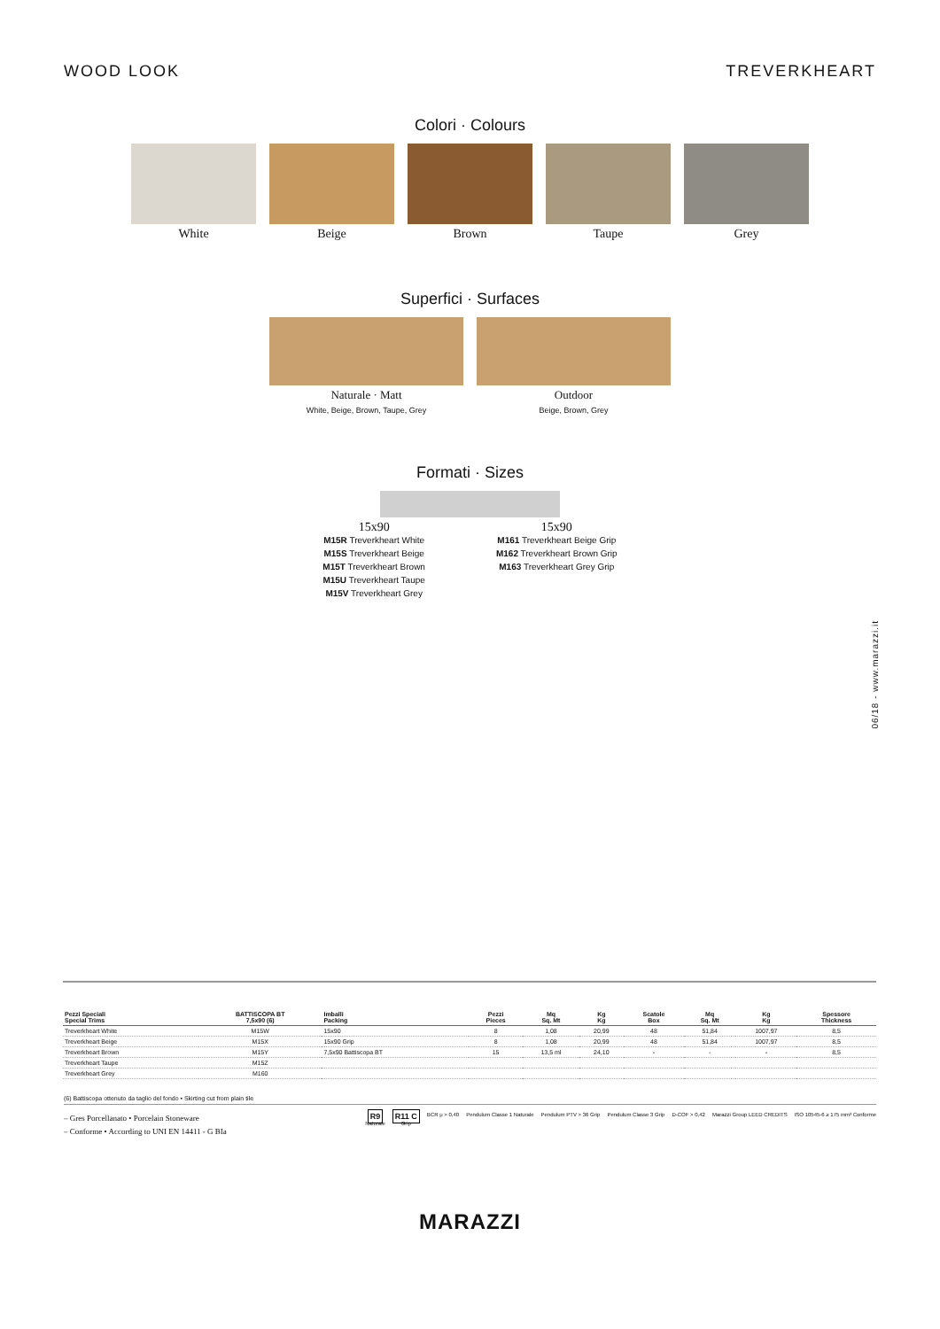WOOD LOOK TREVERKHEART
Colori · Colours
White Beige Brown Taupe Grey
Superfici · Surfaces
Naturale · Matt
White, Beige, Brown, Taupe, Grey
Outdoor
Beige, Brown, Grey
Formati · Sizes
15x90
M15R Treverkheart White
M15S Treverkheart Beige
M15T Treverkheart Brown
M15U Treverkheart Taupe
M15V Treverkheart Grey
15x90
M161 Treverkheart Beige Grip
M162 Treverkheart Brown Grip
M163 Treverkheart Grey Grip
06/18 - www.marazzi.it
| Pezzi Speciali Special Trims | BATTISCOPA BT 7,5x90 (6) | Imballi Packing | Pezzi Pieces | Mq Sq. Mt | Kg Kg | Scatole Box | Mq Sq. Mt | Kg Kg | Spessore Thickness |
| --- | --- | --- | --- | --- | --- | --- | --- | --- | --- |
| Treverkheart White | M15W | 15x90 | 8 | 1,08 | 20,99 | 48 | 51,84 | 1007,97 | 8,5 |
| Treverkheart Beige | M15X | 15x90 Grip | 8 | 1,08 | 20,99 | 48 | 51,84 | 1007,97 | 8,5 |
| Treverkheart Brown | M15Y | 7,5x90 Battiscopa BT | 15 | 13,5 ml | 24,10 | - | - | - | 8,5 |
| Treverkheart Taupe | M15Z | | | | | | | | |
| Treverkheart Grey | M160 | | | | | | | | |
(6) Battiscopa ottenuto da taglio del fondo • Skirting cut from plain tile
– Gres Porcellanato • Porcelain Stoneware
– Conforme • According to UNI EN 14411 - G BIa
R9
Naturale R11 C
Grip BCR μ > 0,40 Pendulum Classe 1 Naturale Pendulum PTV > 36 Grip Pendulum Classe 3 Grip D-COF > 0,42 Marazzi Group LEED CREDITS ISO 10545-6 ≥ 175 mm³ Conforme
MARAZZI